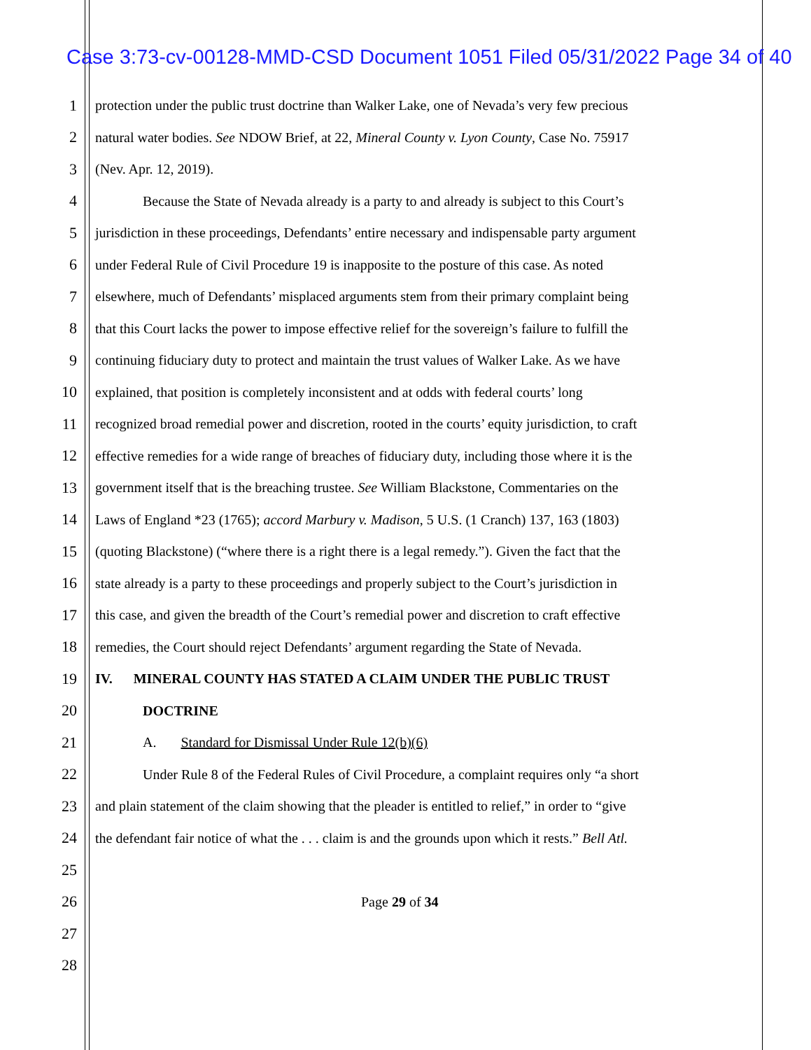Case 3:73-cv-00128-MMD-CSD Document 1051 Filed 05/31/2022 Page 34 of 40
1 protection under the public trust doctrine than Walker Lake, one of Nevada’s very few precious
2 natural water bodies. See NDOW Brief, at 22, Mineral County v. Lyon County, Case No. 75917
3 (Nev. Apr. 12, 2019).
4 Because the State of Nevada already is a party to and already is subject to this Court’s
5 jurisdiction in these proceedings, Defendants’ entire necessary and indispensable party argument
6 under Federal Rule of Civil Procedure 19 is inapposite to the posture of this case. As noted
7 elsewhere, much of Defendants’ misplaced arguments stem from their primary complaint being
8 that this Court lacks the power to impose effective relief for the sovereign’s failure to fulfill the
9 continuing fiduciary duty to protect and maintain the trust values of Walker Lake. As we have
10 explained, that position is completely inconsistent and at odds with federal courts’ long
11 recognized broad remedial power and discretion, rooted in the courts’ equity jurisdiction, to craft
12 effective remedies for a wide range of breaches of fiduciary duty, including those where it is the
13 government itself that is the breaching trustee. See William Blackstone, Commentaries on the
14 Laws of England *23 (1765); accord Marbury v. Madison, 5 U.S. (1 Cranch) 137, 163 (1803)
15 (quoting Blackstone) (“where there is a right there is a legal remedy.”). Given the fact that the
16 state already is a party to these proceedings and properly subject to the Court’s jurisdiction in
17 this case, and given the breadth of the Court’s remedial power and discretion to craft effective
18 remedies, the Court should reject Defendants’ argument regarding the State of Nevada.
19 IV. MINERAL COUNTY HAS STATED A CLAIM UNDER THE PUBLIC TRUST
20 DOCTRINE
21 A. Standard for Dismissal Under Rule 12(b)(6)
22 Under Rule 8 of the Federal Rules of Civil Procedure, a complaint requires only “a short
23 and plain statement of the claim showing that the pleader is entitled to relief,” in order to “give
24 the defendant fair notice of what the . . . claim is and the grounds upon which it rests.” Bell Atl.
25
26 Page 29 of 34
27
28